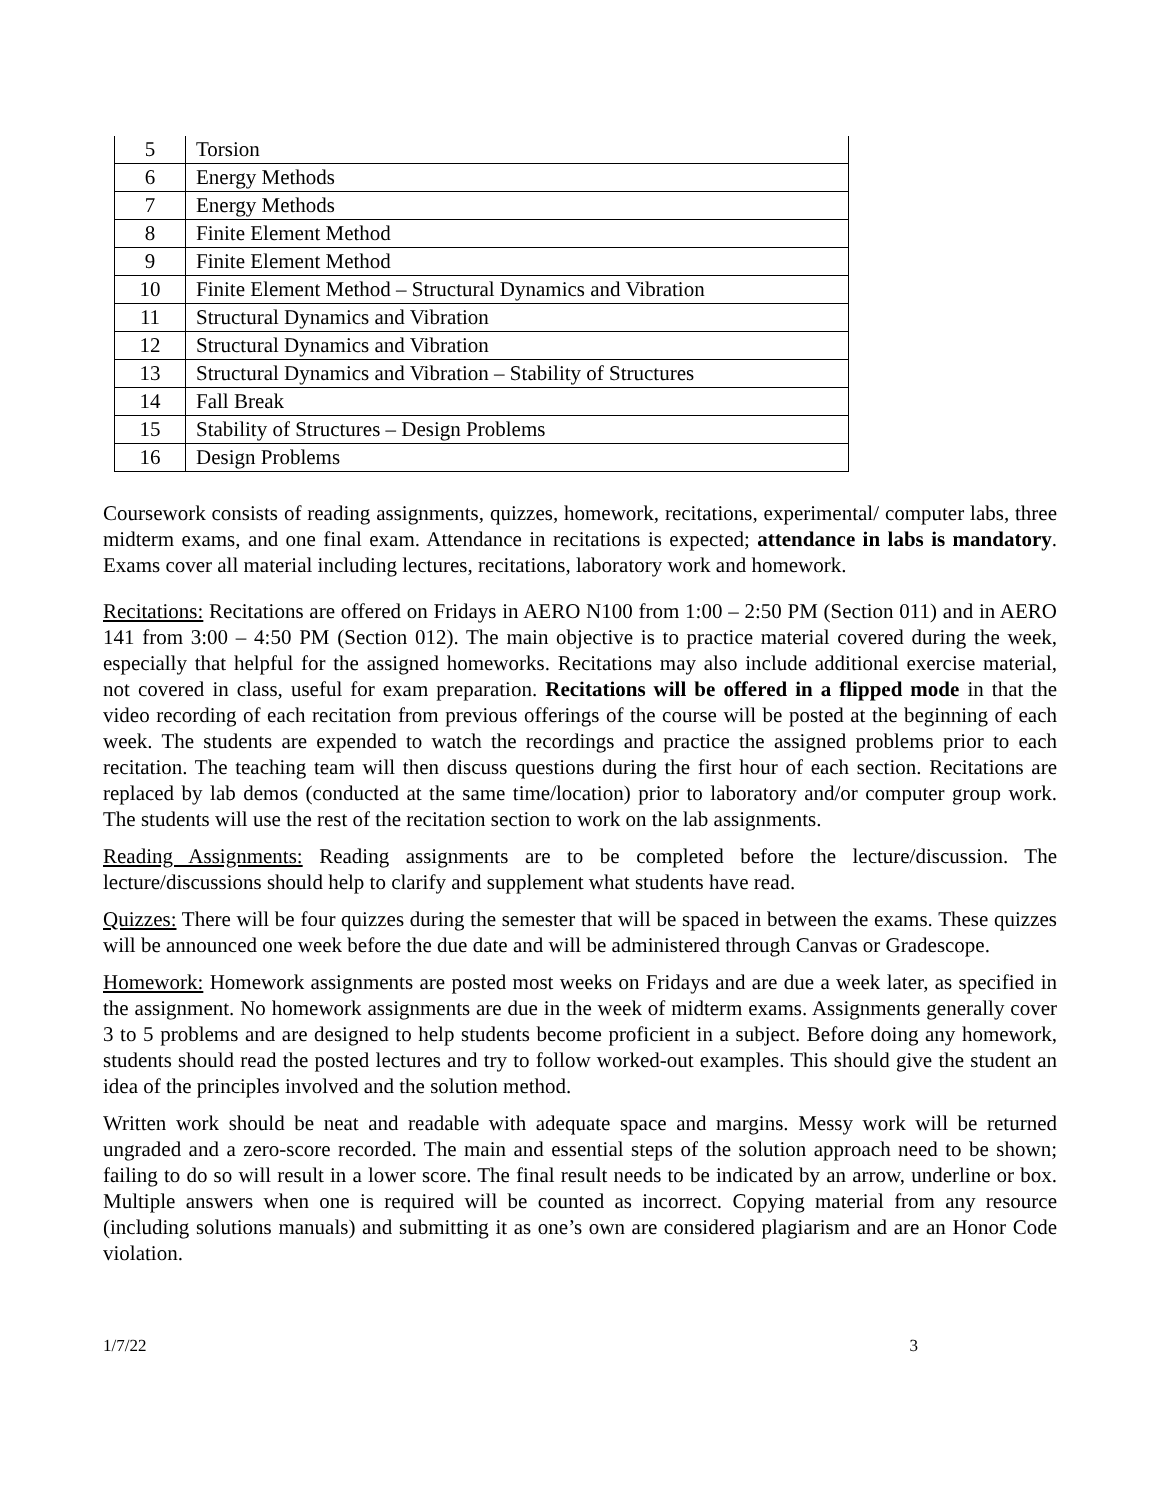| 5 | Torsion |
| 6 | Energy Methods |
| 7 | Energy Methods |
| 8 | Finite Element Method |
| 9 | Finite Element Method |
| 10 | Finite Element Method – Structural Dynamics and Vibration |
| 11 | Structural Dynamics and Vibration |
| 12 | Structural Dynamics and Vibration |
| 13 | Structural Dynamics and Vibration – Stability of Structures |
| 14 | Fall Break |
| 15 | Stability of Structures – Design Problems |
| 16 | Design Problems |
Coursework consists of reading assignments, quizzes, homework, recitations, experimental/ computer labs, three midterm exams, and one final exam. Attendance in recitations is expected; attendance in labs is mandatory. Exams cover all material including lectures, recitations, laboratory work and homework.
Recitations: Recitations are offered on Fridays in AERO N100 from 1:00 – 2:50 PM (Section 011) and in AERO 141 from 3:00 – 4:50 PM (Section 012). The main objective is to practice material covered during the week, especially that helpful for the assigned homeworks. Recitations may also include additional exercise material, not covered in class, useful for exam preparation. Recitations will be offered in a flipped mode in that the video recording of each recitation from previous offerings of the course will be posted at the beginning of each week. The students are expended to watch the recordings and practice the assigned problems prior to each recitation. The teaching team will then discuss questions during the first hour of each section. Recitations are replaced by lab demos (conducted at the same time/location) prior to laboratory and/or computer group work. The students will use the rest of the recitation section to work on the lab assignments.
Reading Assignments: Reading assignments are to be completed before the lecture/discussion. The lecture/discussions should help to clarify and supplement what students have read.
Quizzes: There will be four quizzes during the semester that will be spaced in between the exams. These quizzes will be announced one week before the due date and will be administered through Canvas or Gradescope.
Homework: Homework assignments are posted most weeks on Fridays and are due a week later, as specified in the assignment. No homework assignments are due in the week of midterm exams. Assignments generally cover 3 to 5 problems and are designed to help students become proficient in a subject. Before doing any homework, students should read the posted lectures and try to follow worked-out examples. This should give the student an idea of the principles involved and the solution method.
Written work should be neat and readable with adequate space and margins. Messy work will be returned ungraded and a zero-score recorded. The main and essential steps of the solution approach need to be shown; failing to do so will result in a lower score. The final result needs to be indicated by an arrow, underline or box. Multiple answers when one is required will be counted as incorrect. Copying material from any resource (including solutions manuals) and submitting it as one’s own are considered plagiarism and are an Honor Code violation.
1/7/22 3